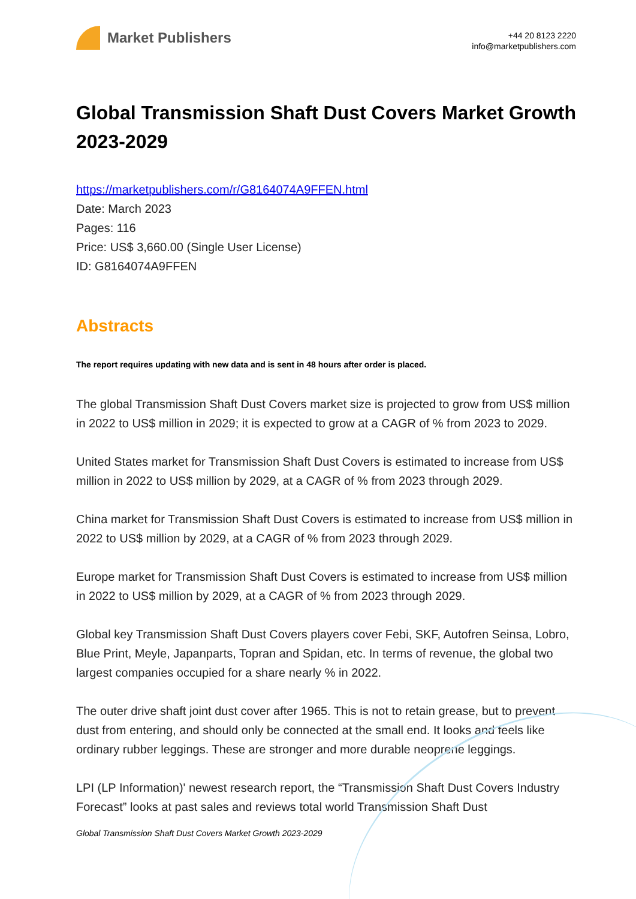Market Publishers
+44 20 8123 2220
info@marketpublishers.com
Global Transmission Shaft Dust Covers Market Growth 2023-2029
https://marketpublishers.com/r/G8164074A9FFEN.html
Date: March 2023
Pages: 116
Price: US$ 3,660.00 (Single User License)
ID: G8164074A9FFEN
Abstracts
The report requires updating with new data and is sent in 48 hours after order is placed.
The global Transmission Shaft Dust Covers market size is projected to grow from US$ million in 2022 to US$ million in 2029; it is expected to grow at a CAGR of % from 2023 to 2029.
United States market for Transmission Shaft Dust Covers is estimated to increase from US$ million in 2022 to US$ million by 2029, at a CAGR of % from 2023 through 2029.
China market for Transmission Shaft Dust Covers is estimated to increase from US$ million in 2022 to US$ million by 2029, at a CAGR of % from 2023 through 2029.
Europe market for Transmission Shaft Dust Covers is estimated to increase from US$ million in 2022 to US$ million by 2029, at a CAGR of % from 2023 through 2029.
Global key Transmission Shaft Dust Covers players cover Febi, SKF, Autofren Seinsa, Lobro, Blue Print, Meyle, Japanparts, Topran and Spidan, etc. In terms of revenue, the global two largest companies occupied for a share nearly % in 2022.
The outer drive shaft joint dust cover after 1965. This is not to retain grease, but to prevent dust from entering, and should only be connected at the small end. It looks and feels like ordinary rubber leggings. These are stronger and more durable neoprene leggings.
LPI (LP Information)' newest research report, the “Transmission Shaft Dust Covers Industry Forecast” looks at past sales and reviews total world Transmission Shaft Dust
Global Transmission Shaft Dust Covers Market Growth 2023-2029